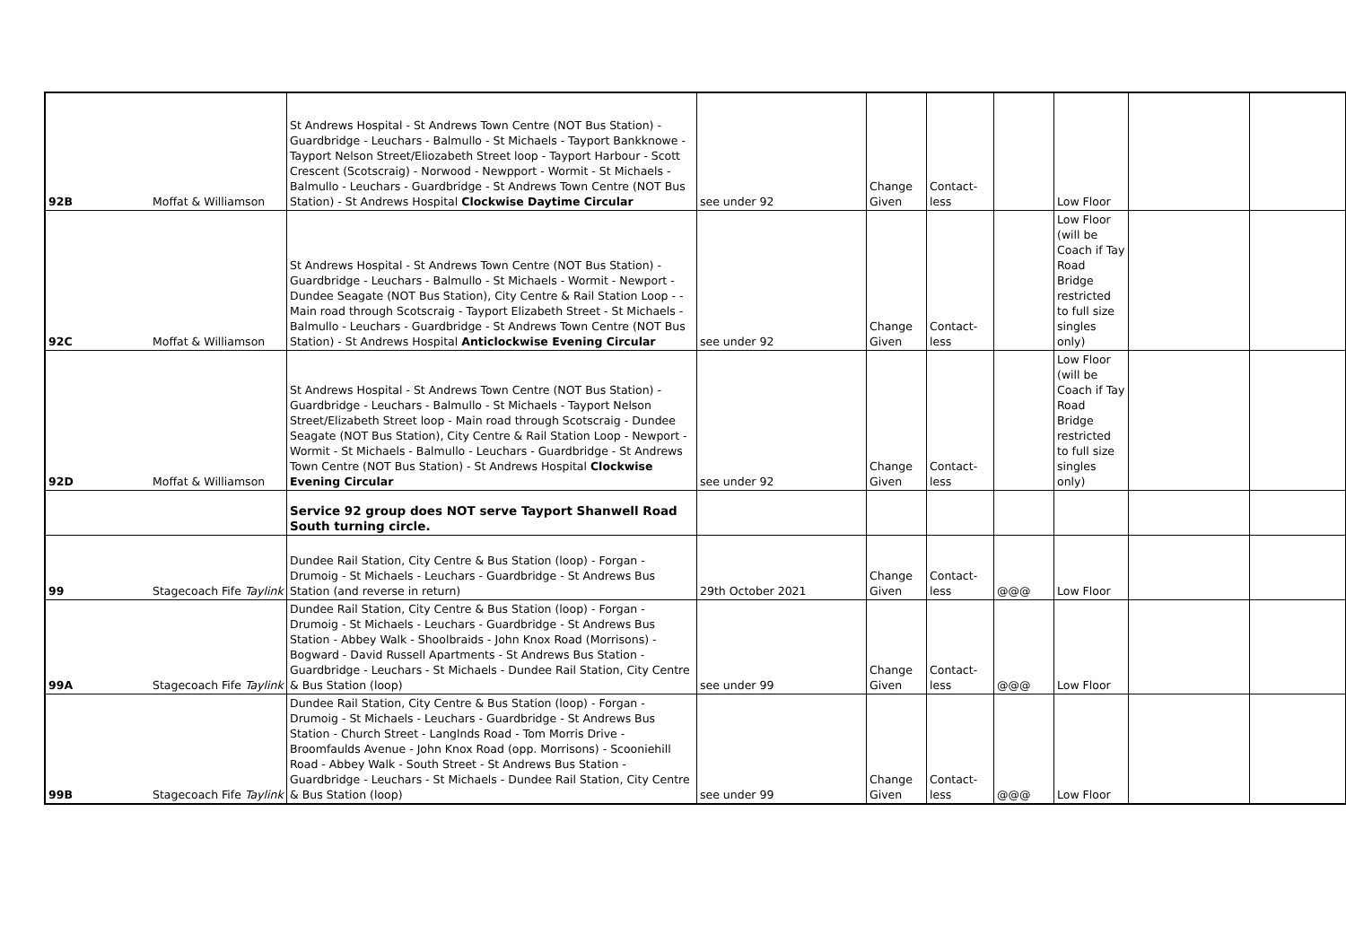| 92B | Moffat & Williamson | St Andrews Hospital - St Andrews Town Centre (NOT Bus Station) - Guardbridge - Leuchars - Balmullo - St Michaels - Tayport Bankknowe - Tayport Nelson Street/Eliozabeth Street loop - Tayport Harbour - Scott Crescent (Scotscraig) - Norwood - Newpport - Wormit - St Michaels - Balmullo - Leuchars - Guardbridge - St Andrews Town Centre (NOT Bus Station) - St Andrews Hospital Clockwise Daytime Circular | see under 92 | Change Given | Contact-less | | Low Floor | | |
| 92C | Moffat & Williamson | St Andrews Hospital - St Andrews Town Centre (NOT Bus Station) - Guardbridge - Leuchars - Balmullo - St Michaels - Wormit - Newport - Dundee Seagate (NOT Bus Station), City Centre & Rail Station Loop - - Main road through Scotscraig - Tayport Elizabeth Street - St Michaels - Balmullo - Leuchars - Guardbridge - St Andrews Town Centre (NOT Bus Station) - St Andrews Hospital Anticlockwise Evening Circular | see under 92 | Change Given | Contact-less | | Low Floor (will be Coach if Tay Road Bridge restricted to full size singles only) | | |
| 92D | Moffat & Williamson | St Andrews Hospital - St Andrews Town Centre (NOT Bus Station) - Guardbridge - Leuchars - Balmullo - St Michaels - Tayport Nelson Street/Elizabeth Street loop - Main road through Scotscraig - Dundee Seagate (NOT Bus Station), City Centre & Rail Station Loop - Newport - Wormit - St Michaels - Balmullo - Leuchars - Guardbridge - St Andrews Town Centre (NOT Bus Station) - St Andrews Hospital Clockwise Evening Circular | see under 92 | Change Given | Contact-less | | Low Floor (will be Coach if Tay Road Bridge restricted to full size singles only) | | |
| | | Service 92 group does NOT serve Tayport Shanwell Road South turning circle. | | | | | | | |
| 99 | Stagecoach Fife Taylink | Dundee Rail Station, City Centre & Bus Station (loop) - Forgan - Drumoig - St Michaels - Leuchars - Guardbridge - St Andrews Bus Station (and reverse in return) | 29th October 2021 | Change Given | Contact-less | @@@ | Low Floor | | |
| 99A | Stagecoach Fife Taylink | Dundee Rail Station, City Centre & Bus Station (loop) - Forgan - Drumoig - St Michaels - Leuchars - Guardbridge - St Andrews Bus Station - Abbey Walk - Shoolbraids - John Knox Road (Morrisons) - Bogward - David Russell Apartments - St Andrews Bus Station - Guardbridge - Leuchars - St Michaels - Dundee Rail Station, City Centre & Bus Station (loop) | see under 99 | Change Given | Contact-less | @@@ | Low Floor | | |
| 99B | Stagecoach Fife Taylink | Dundee Rail Station, City Centre & Bus Station (loop) - Forgan - Drumoig - St Michaels - Leuchars - Guardbridge - St Andrews Bus Station - Church Street - Langlnds Road - Tom Morris Drive - Broomfaulds Avenue - John Knox Road (opp. Morrisons) - Scooniehill Road - Abbey Walk - South Street - St Andrews Bus Station - Guardbridge - Leuchars - St Michaels - Dundee Rail Station, City Centre & Bus Station (loop) | see under 99 | Change Given | Contact-less | @@@ | Low Floor | | |